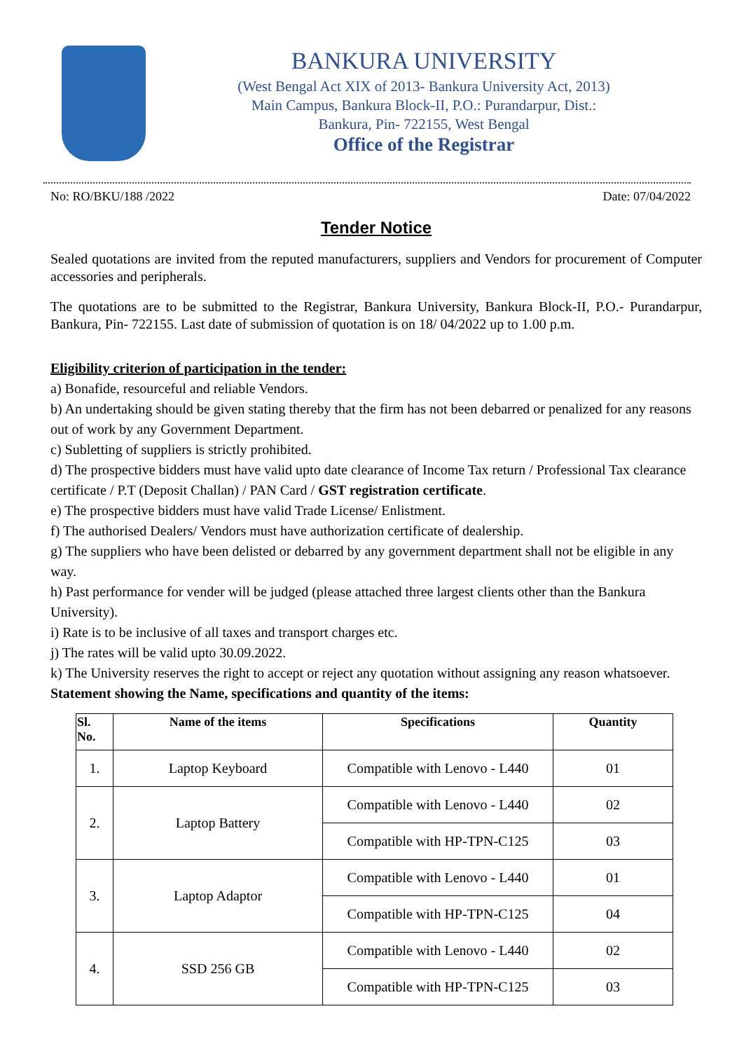BANKURA UNIVERSITY
(West Bengal Act XIX of 2013- Bankura University Act, 2013)
Main Campus, Bankura Block-II, P.O.: Purandarpur, Dist.:
Bankura, Pin- 722155, West Bengal
Office of the Registrar
No: RO/BKU/188 /2022 Date: 07/04/2022
Tender Notice
Sealed quotations are invited from the reputed manufacturers, suppliers and Vendors for procurement of Computer accessories and peripherals.
The quotations are to be submitted to the Registrar, Bankura University, Bankura Block-II, P.O.- Purandarpur, Bankura, Pin- 722155. Last date of submission of quotation is on 18/ 04/2022 up to 1.00 p.m.
Eligibility criterion of participation in the tender:
a) Bonafide, resourceful and reliable Vendors.
b) An undertaking should be given stating thereby that the firm has not been debarred or penalized for any reasons out of work by any Government Department.
c) Subletting of suppliers is strictly prohibited.
d) The prospective bidders must have valid upto date clearance of Income Tax return / Professional Tax clearance certificate / P.T (Deposit Challan) / PAN Card / GST registration certificate.
e) The prospective bidders must have valid Trade License/ Enlistment.
f) The authorised Dealers/ Vendors must have authorization certificate of dealership.
g) The suppliers who have been delisted or debarred by any government department shall not be eligible in any way.
h) Past performance for vender will be judged (please attached three largest clients other than the Bankura University).
i) Rate is to be inclusive of all taxes and transport charges etc.
j) The rates will be valid upto 30.09.2022.
k) The University reserves the right to accept or reject any quotation without assigning any reason whatsoever.
Statement showing the Name, specifications and quantity of the items:
| Sl. No. | Name of the items | Specifications | Quantity |
| --- | --- | --- | --- |
| 1. | Laptop Keyboard | Compatible with Lenovo - L440 | 01 |
| 2. | Laptop Battery | Compatible with Lenovo - L440 | 02 |
| | | Compatible with HP-TPN-C125 | 03 |
| 3. | Laptop Adaptor | Compatible with Lenovo - L440 | 01 |
| | | Compatible with HP-TPN-C125 | 04 |
| 4. | SSD 256 GB | Compatible with Lenovo - L440 | 02 |
| | | Compatible with HP-TPN-C125 | 03 |